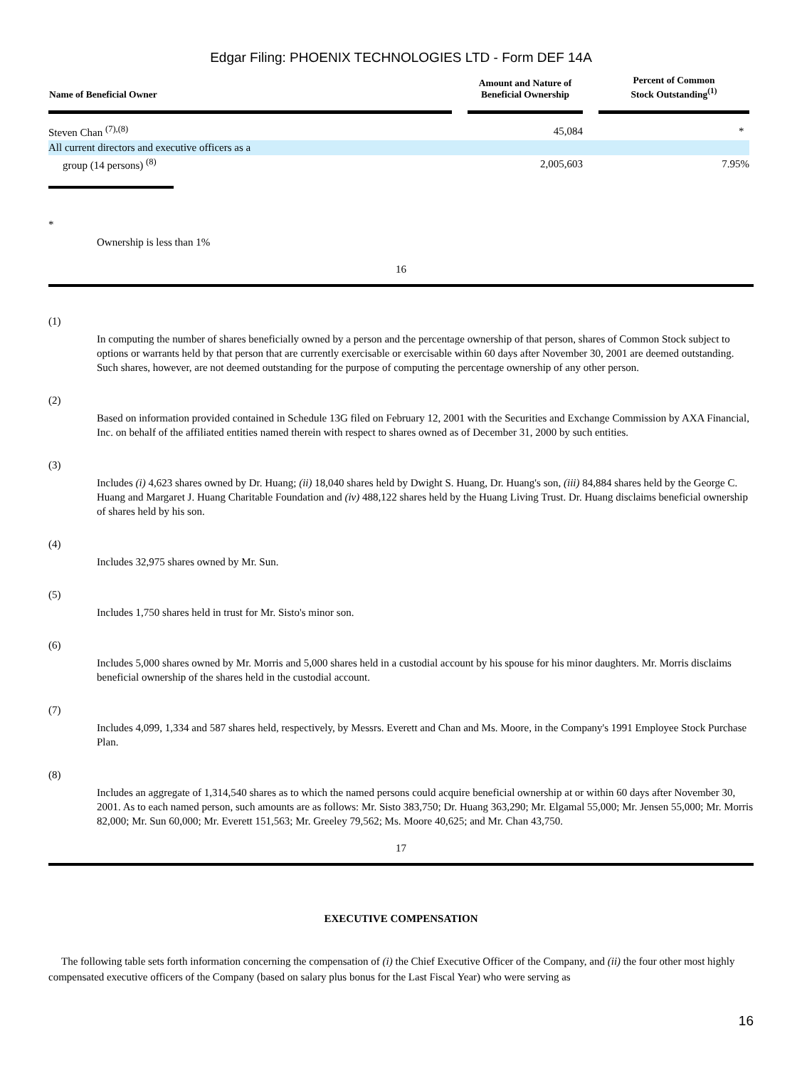Edgar Filing: PHOENIX TECHNOLOGIES LTD - Form DEF 14A
| Name of Beneficial Owner | | Amount and Nature of Beneficial Ownership | | Percent of Common Stock Outstanding<sup>(1)</sup> |
| --- | --- | --- | --- | --- |
| Steven Chan <sup>(7),(8)</sup> | | 45,084 | | * |
| All current directors and executive officers as a | | | | |
| group (14 persons) <sup>(8)</sup> | | 2,005,603 | | 7.95% |
*
Ownership is less than 1%
16
(1)
In computing the number of shares beneficially owned by a person and the percentage ownership of that person, shares of Common Stock subject to options or warrants held by that person that are currently exercisable or exercisable within 60 days after November 30, 2001 are deemed outstanding. Such shares, however, are not deemed outstanding for the purpose of computing the percentage ownership of any other person.
(2)
Based on information provided contained in Schedule 13G filed on February 12, 2001 with the Securities and Exchange Commission by AXA Financial, Inc. on behalf of the affiliated entities named therein with respect to shares owned as of December 31, 2000 by such entities.
(3)
Includes (i) 4,623 shares owned by Dr. Huang; (ii) 18,040 shares held by Dwight S. Huang, Dr. Huang's son, (iii) 84,884 shares held by the George C. Huang and Margaret J. Huang Charitable Foundation and (iv) 488,122 shares held by the Huang Living Trust. Dr. Huang disclaims beneficial ownership of shares held by his son.
(4)
Includes 32,975 shares owned by Mr. Sun.
(5)
Includes 1,750 shares held in trust for Mr. Sisto's minor son.
(6)
Includes 5,000 shares owned by Mr. Morris and 5,000 shares held in a custodial account by his spouse for his minor daughters. Mr. Morris disclaims beneficial ownership of the shares held in the custodial account.
(7)
Includes 4,099, 1,334 and 587 shares held, respectively, by Messrs. Everett and Chan and Ms. Moore, in the Company's 1991 Employee Stock Purchase Plan.
(8)
Includes an aggregate of 1,314,540 shares as to which the named persons could acquire beneficial ownership at or within 60 days after November 30, 2001. As to each named person, such amounts are as follows: Mr. Sisto 383,750; Dr. Huang 363,290; Mr. Elgamal 55,000; Mr. Jensen 55,000; Mr. Morris 82,000; Mr. Sun 60,000; Mr. Everett 151,563; Mr. Greeley 79,562; Ms. Moore 40,625; and Mr. Chan 43,750.
17
EXECUTIVE COMPENSATION
The following table sets forth information concerning the compensation of (i) the Chief Executive Officer of the Company, and (ii) the four other most highly compensated executive officers of the Company (based on salary plus bonus for the Last Fiscal Year) who were serving as
16